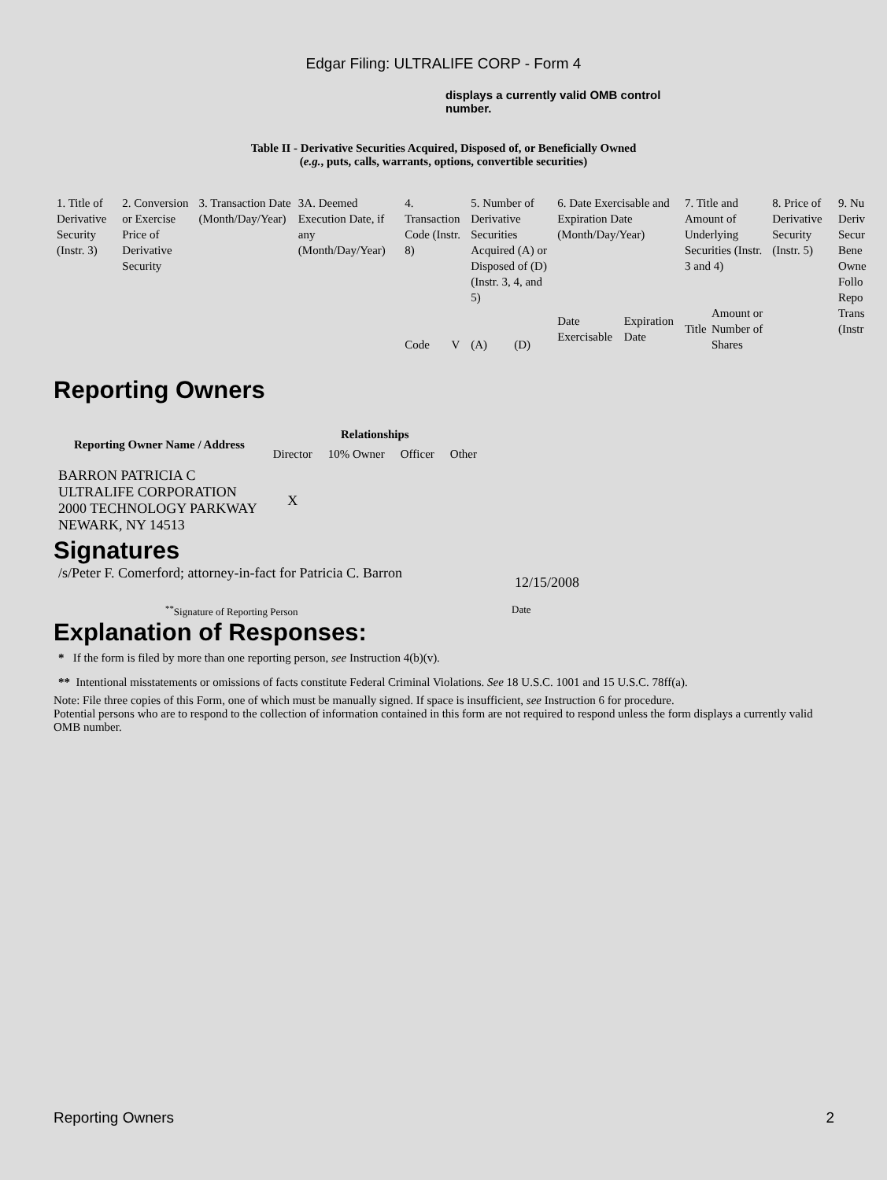Edgar Filing: ULTRALIFE CORP - Form 4
displays a currently valid OMB control number.
Table II - Derivative Securities Acquired, Disposed of, or Beneficially Owned
(e.g., puts, calls, warrants, options, convertible securities)
| 1. Title of Derivative Security (Instr. 3) | 2. Conversion or Exercise Price of Derivative Security | 3. Transaction Date (Month/Day/Year) | 3A. Deemed Execution Date, if any (Month/Day/Year) | 4. Transaction Code (Instr. 8) | | 5. Number of Derivative Securities Acquired (A) or Disposed of (D) (Instr. 3, 4, and 5) | | 6. Date Exercisable and Expiration Date (Month/Day/Year) | | 7. Title and Amount of Underlying Securities (Instr. 3 and 4) | | 8. Price of Derivative Security (Instr. 5) | 9. Nu Deriv Secur Bene Owne Follo Repo Trans (Instr |
| | | | | Code | V | (A) | (D) | Date Exercisable | Expiration Date | Title | Amount or Number of Shares | | |
Reporting Owners
| Reporting Owner Name / Address | Relationships | | | |
| --- | --- | --- | --- | --- |
| | Director | 10% Owner | Officer | Other |
| BARRON PATRICIA C ULTRALIFE CORPORATION 2000 TECHNOLOGY PARKWAY NEWARK, NY 14513 | X | | | |
Signatures
/s/Peter F. Comerford; attorney-in-fact for Patricia C. Barron
12/15/2008
<sup>**</sup> Signature of Reporting Person Date
Explanation of Responses:
* If the form is filed by more than one reporting person, see Instruction 4(b)(v).
** Intentional misstatements or omissions of facts constitute Federal Criminal Violations. See 18 U.S.C. 1001 and 15 U.S.C. 78ff(a).
Note: File three copies of this Form, one of which must be manually signed. If space is insufficient, see Instruction 6 for procedure.
Potential persons who are to respond to the collection of information contained in this form are not required to respond unless the form displays a currently valid OMB number.
Reporting Owners 2